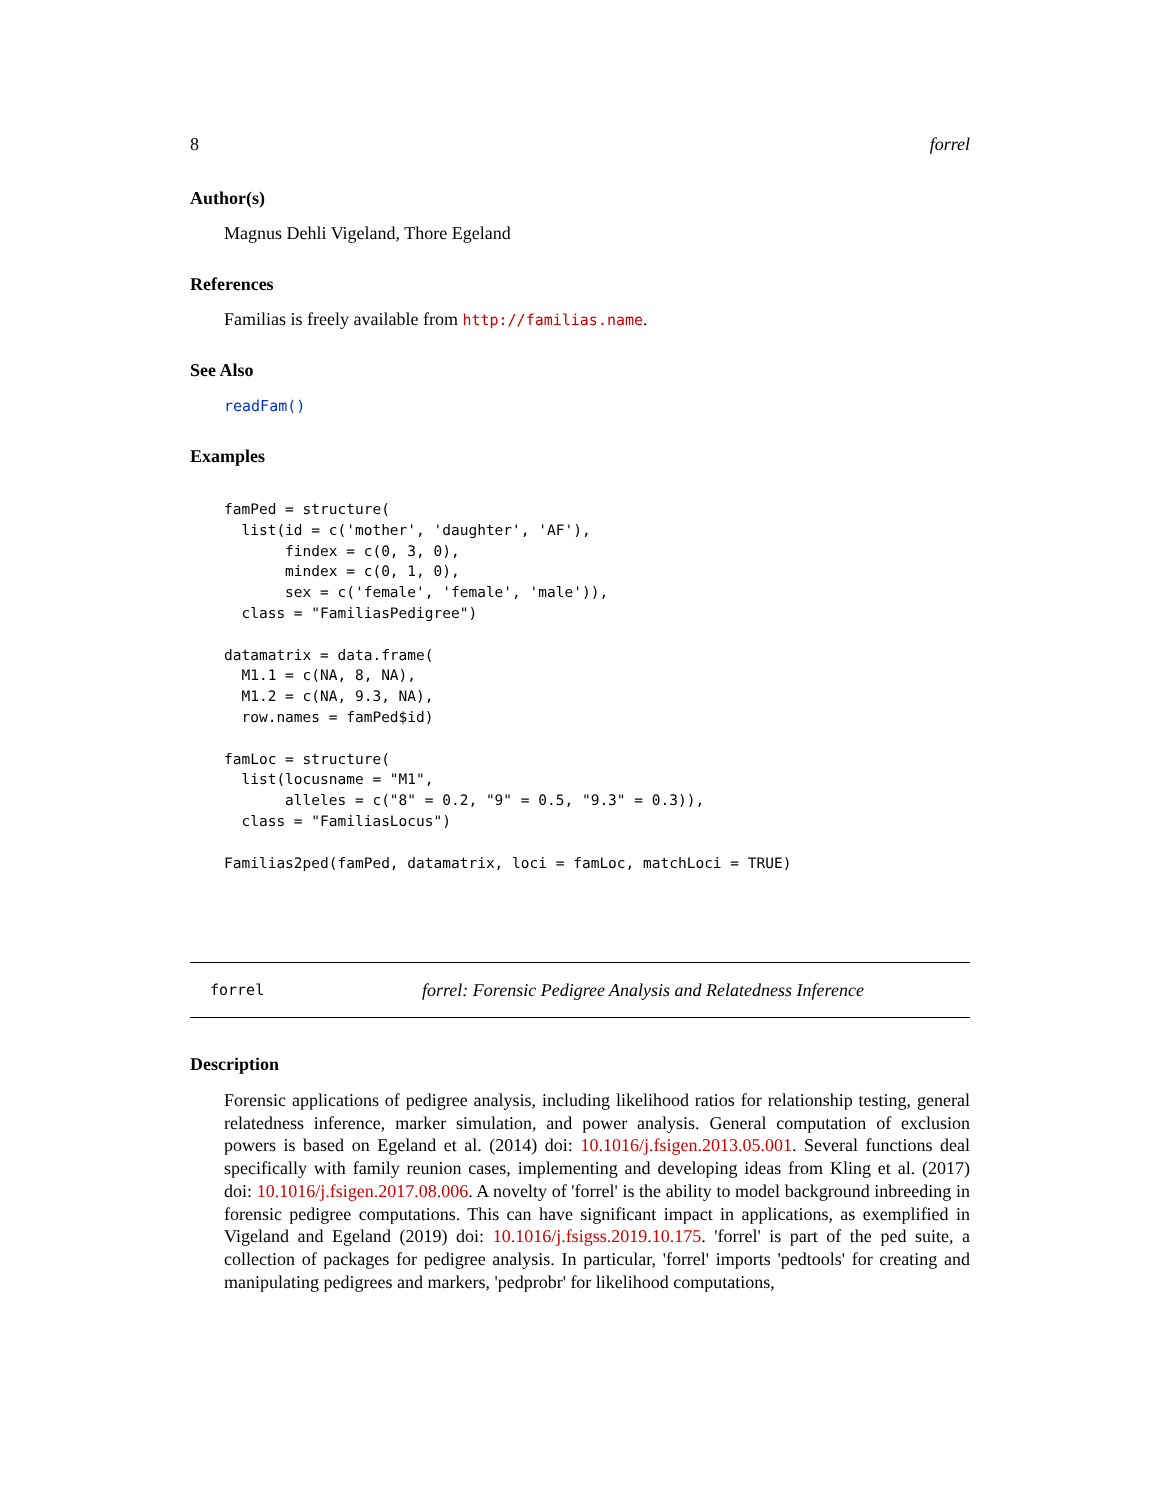8 forrel
Author(s)
Magnus Dehli Vigeland, Thore Egeland
References
Familias is freely available from http://familias.name.
See Also
readFam()
Examples
famPed = structure(
  list(id = c('mother', 'daughter', 'AF'),
       findex = c(0, 3, 0),
       mindex = c(0, 1, 0),
       sex = c('female', 'female', 'male')),
  class = "FamiliasPedigree")

datamatrix = data.frame(
  M1.1 = c(NA, 8, NA),
  M1.2 = c(NA, 9.3, NA),
  row.names = famPed$id)

famLoc = structure(
  list(locusname = "M1",
       alleles = c("8" = 0.2, "9" = 0.5, "9.3" = 0.3)),
  class = "FamiliasLocus")

Familias2ped(famPed, datamatrix, loci = famLoc, matchLoci = TRUE)
forrel forrel: Forensic Pedigree Analysis and Relatedness Inference
Description
Forensic applications of pedigree analysis, including likelihood ratios for relationship testing, general relatedness inference, marker simulation, and power analysis. General computation of exclusion powers is based on Egeland et al. (2014) doi: 10.1016/j.fsigen.2013.05.001. Several functions deal specifically with family reunion cases, implementing and developing ideas from Kling et al. (2017) doi: 10.1016/j.fsigen.2017.08.006. A novelty of 'forrel' is the ability to model background inbreeding in forensic pedigree computations. This can have significant impact in applications, as exemplified in Vigeland and Egeland (2019) doi: 10.1016/j.fsigss.2019.10.175. 'forrel' is part of the ped suite, a collection of packages for pedigree analysis. In particular, 'forrel' imports 'pedtools' for creating and manipulating pedigrees and markers, 'pedprobr' for likelihood computations,